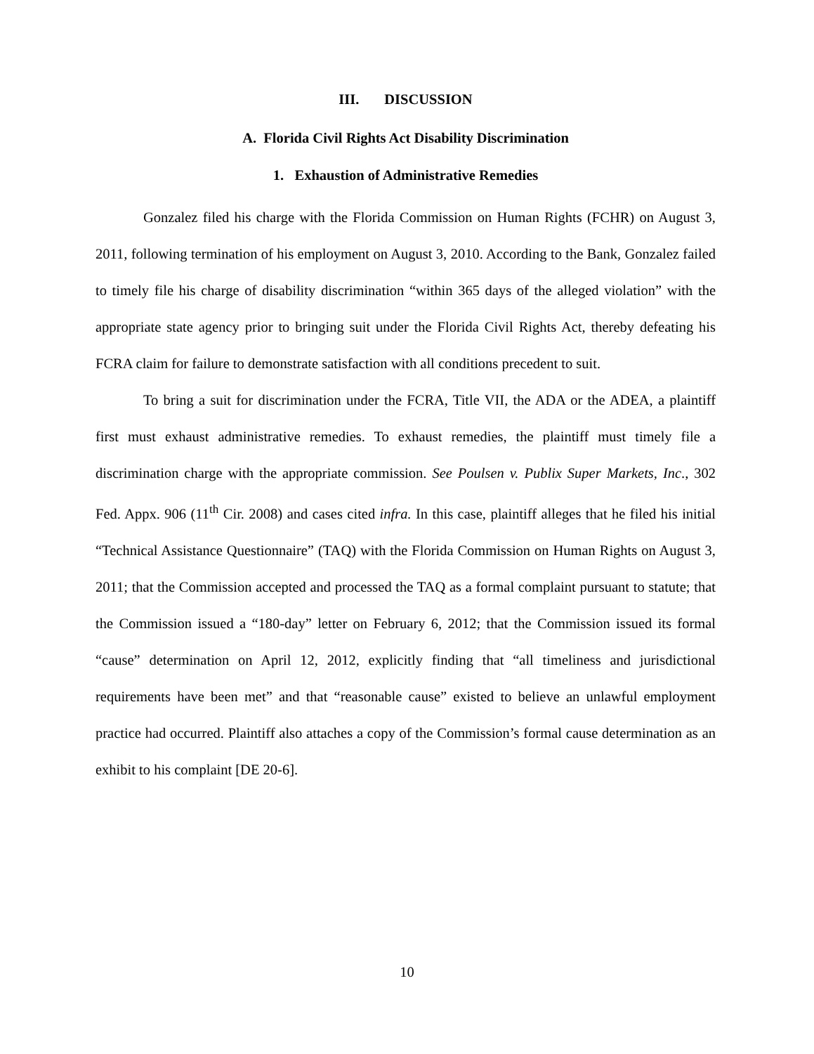III. DISCUSSION
A. Florida Civil Rights Act Disability Discrimination
1. Exhaustion of Administrative Remedies
Gonzalez filed his charge with the Florida Commission on Human Rights (FCHR) on August 3, 2011, following termination of his employment on August 3, 2010. According to the Bank, Gonzalez failed to timely file his charge of disability discrimination “within 365 days of the alleged violation” with the appropriate state agency prior to bringing suit under the Florida Civil Rights Act, thereby defeating his FCRA claim for failure to demonstrate satisfaction with all conditions precedent to suit.
To bring a suit for discrimination under the FCRA, Title VII, the ADA or the ADEA, a plaintiff first must exhaust administrative remedies. To exhaust remedies, the plaintiff must timely file a discrimination charge with the appropriate commission. See Poulsen v. Publix Super Markets, Inc., 302 Fed. Appx. 906 (11<sup>th</sup> Cir. 2008) and cases cited infra. In this case, plaintiff alleges that he filed his initial “Technical Assistance Questionnaire” (TAQ) with the Florida Commission on Human Rights on August 3, 2011; that the Commission accepted and processed the TAQ as a formal complaint pursuant to statute; that the Commission issued a “180-day” letter on February 6, 2012; that the Commission issued its formal “cause” determination on April 12, 2012, explicitly finding that “all timeliness and jurisdictional requirements have been met” and that “reasonable cause” existed to believe an unlawful employment practice had occurred. Plaintiff also attaches a copy of the Commission’s formal cause determination as an exhibit to his complaint [DE 20-6].
10